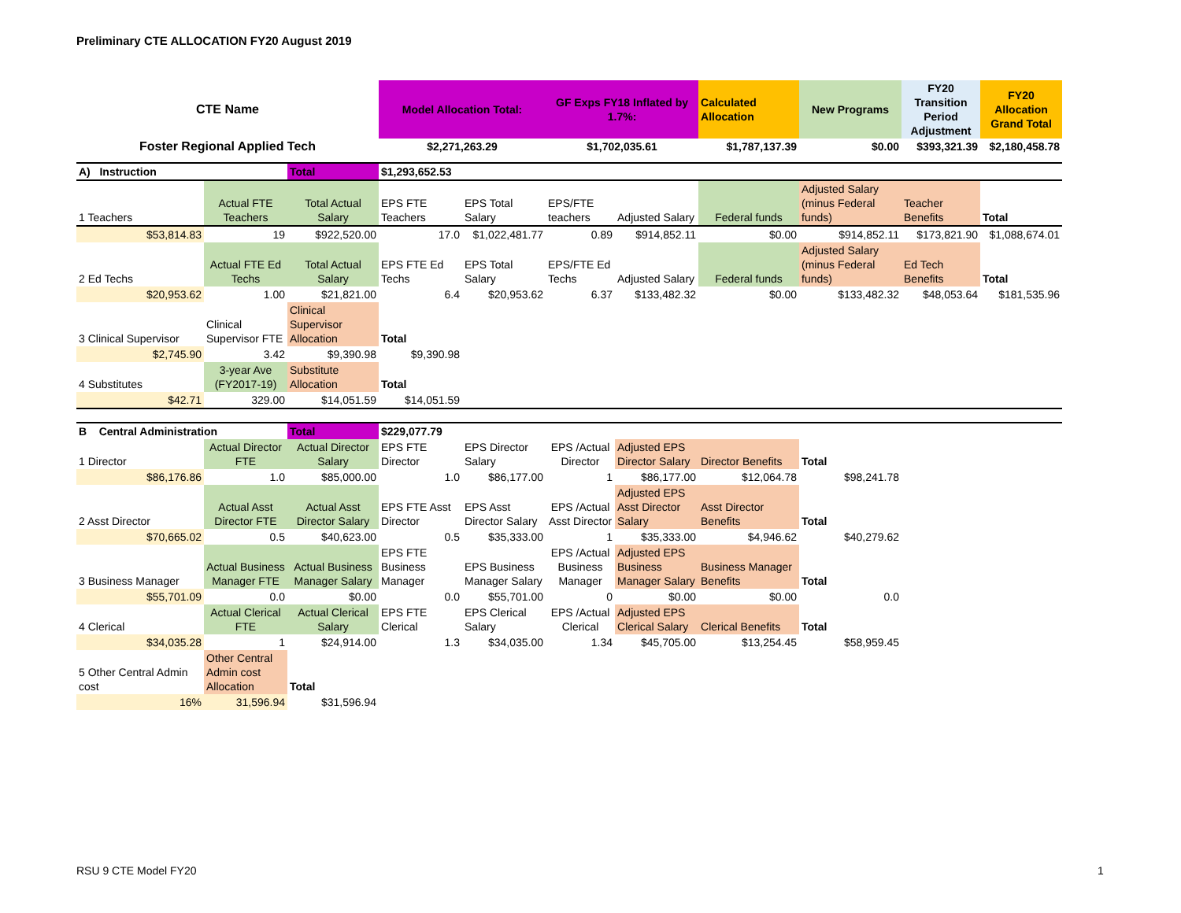Preliminary CTE ALLOCATION FY20 August 2019
| CTE Name | | | Model Allocation Total: | | GF Exps FY18 Inflated by 1.7%: | | Calculated Allocation | New Programs | FY20 Transition Period Adjustment | FY20 Allocation Grand Total |
| Foster Regional Applied Tech | | | $2,271,263.29 | | $1,702,035.61 | | $1,787,137.39 | $0.00 | $393,321.39 | $2,180,458.78 |
| A) Instruction | | Total | $1,293,652.53 | | | | | | | |
| 1 Teachers | Actual FTE Teachers | Total Actual Salary | EPS FTE Teachers | EPS Total Salary | EPS/FTE teachers | Adjusted Salary | Federal funds | Adjusted Salary (minus Federal funds) | Teacher Benefits | Total |
| $53,814.83 | 19 | $922,520.00 | 17.0 | $1,022,481.77 | 0.89 | $914,852.11 | $0.00 | $914,852.11 | $173,821.90 | $1,088,674.01 |
| 2 Ed Techs | Actual FTE Ed Techs | Total Actual Salary | EPS FTE Ed Techs | EPS Total Salary | EPS/FTE Ed Techs | Adjusted Salary | Federal funds | Adjusted Salary (minus Federal funds) | Ed Tech Benefits | Total |
| $20,953.62 | 1.00 | $21,821.00 | 6.4 | $20,953.62 | 6.37 | $133,482.32 | $0.00 | $133,482.32 | $48,053.64 | $181,535.96 |
| 3 Clinical Supervisor | Clinical Supervisor FTE | Clinical Supervisor Allocation | Total | | | | | | | |
| $2,745.90 | 3.42 | $9,390.98 | $9,390.98 | | | | | | | |
| 4 Substitutes | 3-year Ave (FY2017-19) | Substitute Allocation | Total | | | | | | | |
| $42.71 | 329.00 | $14,051.59 | $14,051.59 | | | | | | | |
| B Central Administration | | Total | $229,077.79 | | | | | | | |
| 1 Director | Actual Director FTE | Actual Director Salary | EPS FTE Director | EPS Director Salary | EPS /Actual Director | Adjusted EPS Director Salary | Director Benefits | Total | | |
| $86,176.86 | 1.0 | $85,000.00 | 1.0 | $86,177.00 | 1 | $86,177.00 | $12,064.78 | $98,241.78 | | |
| 2 Asst Director | Actual Asst Director FTE | Actual Asst Director Salary | EPS FTE Asst Director | EPS Asst Director Salary | EPS /Actual Asst Director | Adjusted EPS Asst Director Salary | Asst Director Benefits | Total | | |
| $70,665.02 | 0.5 | $40,623.00 | 0.5 | $35,333.00 | 1 | $35,333.00 | $4,946.62 | $40,279.62 | | |
| 3 Business Manager | Actual Business Manager FTE | Actual Business Manager Salary | EPS FTE Business Manager | EPS Business Manager Salary | EPS /Actual Business Manager | Adjusted EPS Business Manager Salary | Business Manager Benefits | Total | | |
| $55,701.09 | 0.0 | $0.00 | 0.0 | $55,701.00 | 0 | $0.00 | $0.00 | 0.0 | | |
| 4 Clerical | Actual Clerical FTE | Actual Clerical Salary | EPS FTE Clerical | EPS Clerical Salary | EPS /Actual Clerical | Adjusted EPS Clerical Salary | Clerical Benefits | Total | | |
| $34,035.28 | 1 | $24,914.00 | 1.3 | $34,035.00 | 1.34 | $45,705.00 | $13,254.45 | $58,959.45 | | |
| 5 Other Central Admin cost | Other Central Admin cost Allocation | Total | | | | | | | | |
| 16% | 31,596.94 | $31,596.94 | | | | | | | | |
RSU 9 CTE Model FY20 1